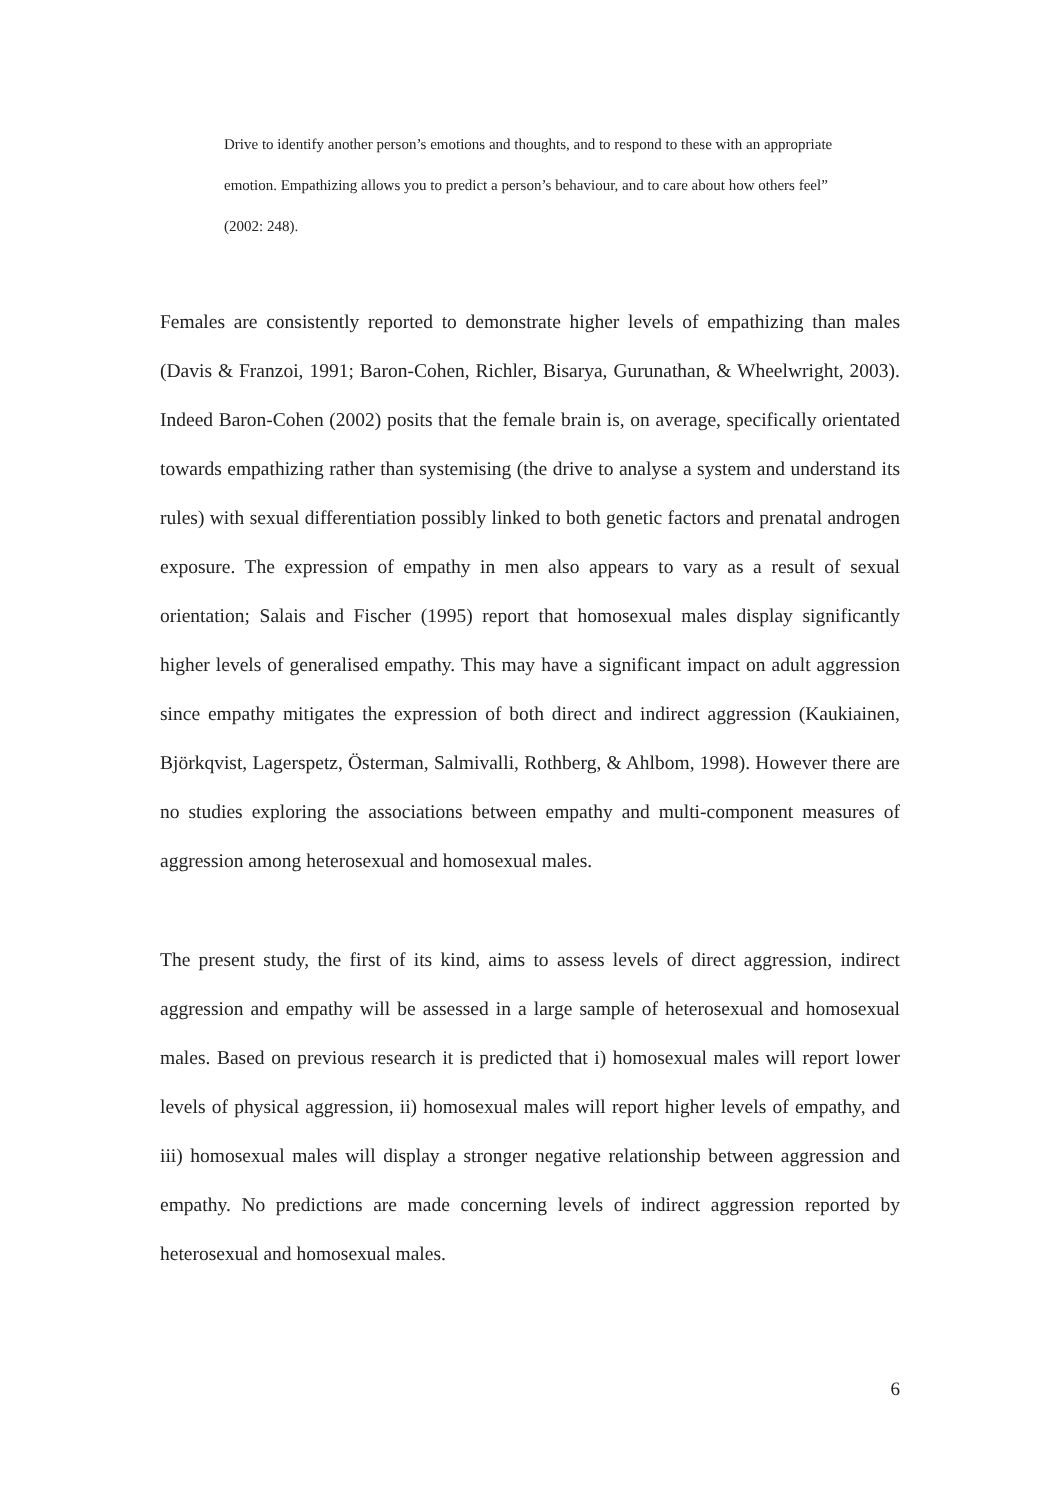Drive to identify another person’s emotions and thoughts, and to respond to these with an appropriate emotion. Empathizing allows you to predict a person’s behaviour, and to care about how others feel” (2002: 248).
Females are consistently reported to demonstrate higher levels of empathizing than males (Davis & Franzoi, 1991; Baron-Cohen, Richler, Bisarya, Gurunathan, & Wheelwright, 2003). Indeed Baron-Cohen (2002) posits that the female brain is, on average, specifically orientated towards empathizing rather than systemising (the drive to analyse a system and understand its rules) with sexual differentiation possibly linked to both genetic factors and prenatal androgen exposure. The expression of empathy in men also appears to vary as a result of sexual orientation; Salais and Fischer (1995) report that homosexual males display significantly higher levels of generalised empathy. This may have a significant impact on adult aggression since empathy mitigates the expression of both direct and indirect aggression (Kaukiainen, Björkqvist, Lagerspetz, Österman, Salmivalli, Rothberg, & Ahlbom, 1998). However there are no studies exploring the associations between empathy and multi-component measures of aggression among heterosexual and homosexual males.
The present study, the first of its kind, aims to assess levels of direct aggression, indirect aggression and empathy will be assessed in a large sample of heterosexual and homosexual males. Based on previous research it is predicted that i) homosexual males will report lower levels of physical aggression, ii) homosexual males will report higher levels of empathy, and iii) homosexual males will display a stronger negative relationship between aggression and empathy. No predictions are made concerning levels of indirect aggression reported by heterosexual and homosexual males.
6